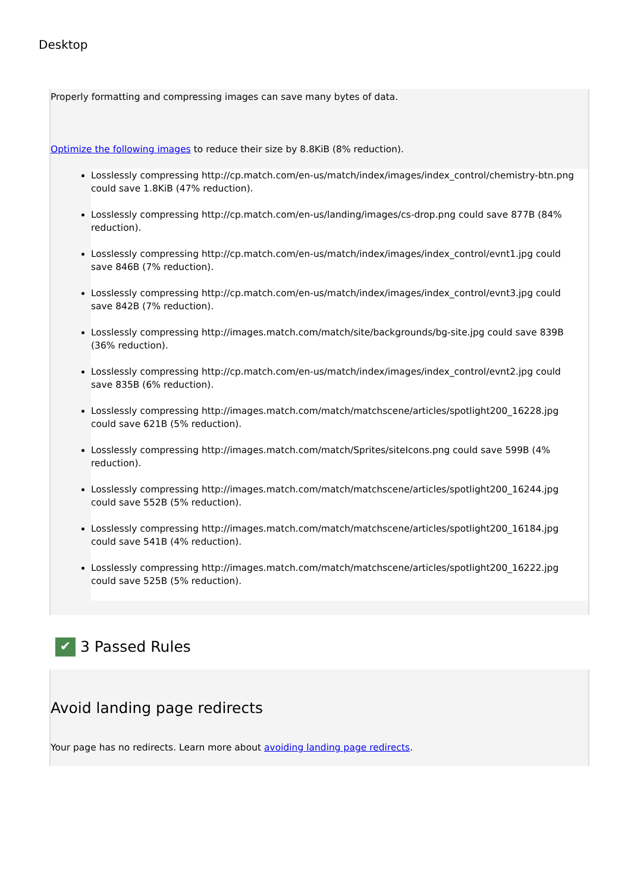Desktop
Properly formatting and compressing images can save many bytes of data.
Optimize the following images to reduce their size by 8.8KiB (8% reduction).
Losslessly compressing http://cp.match.com/en-us/match/index/images/index_control/chemistry-btn.png could save 1.8KiB (47% reduction).
Losslessly compressing http://cp.match.com/en-us/landing/images/cs-drop.png could save 877B (84% reduction).
Losslessly compressing http://cp.match.com/en-us/match/index/images/index_control/evnt1.jpg could save 846B (7% reduction).
Losslessly compressing http://cp.match.com/en-us/match/index/images/index_control/evnt3.jpg could save 842B (7% reduction).
Losslessly compressing http://images.match.com/match/site/backgrounds/bg-site.jpg could save 839B (36% reduction).
Losslessly compressing http://cp.match.com/en-us/match/index/images/index_control/evnt2.jpg could save 835B (6% reduction).
Losslessly compressing http://images.match.com/match/matchscene/articles/spotlight200_16228.jpg could save 621B (5% reduction).
Losslessly compressing http://images.match.com/match/Sprites/siteIcons.png could save 599B (4% reduction).
Losslessly compressing http://images.match.com/match/matchscene/articles/spotlight200_16244.jpg could save 552B (5% reduction).
Losslessly compressing http://images.match.com/match/matchscene/articles/spotlight200_16184.jpg could save 541B (4% reduction).
Losslessly compressing http://images.match.com/match/matchscene/articles/spotlight200_16222.jpg could save 525B (5% reduction).
✔ 3 Passed Rules
Avoid landing page redirects
Your page has no redirects. Learn more about avoiding landing page redirects.